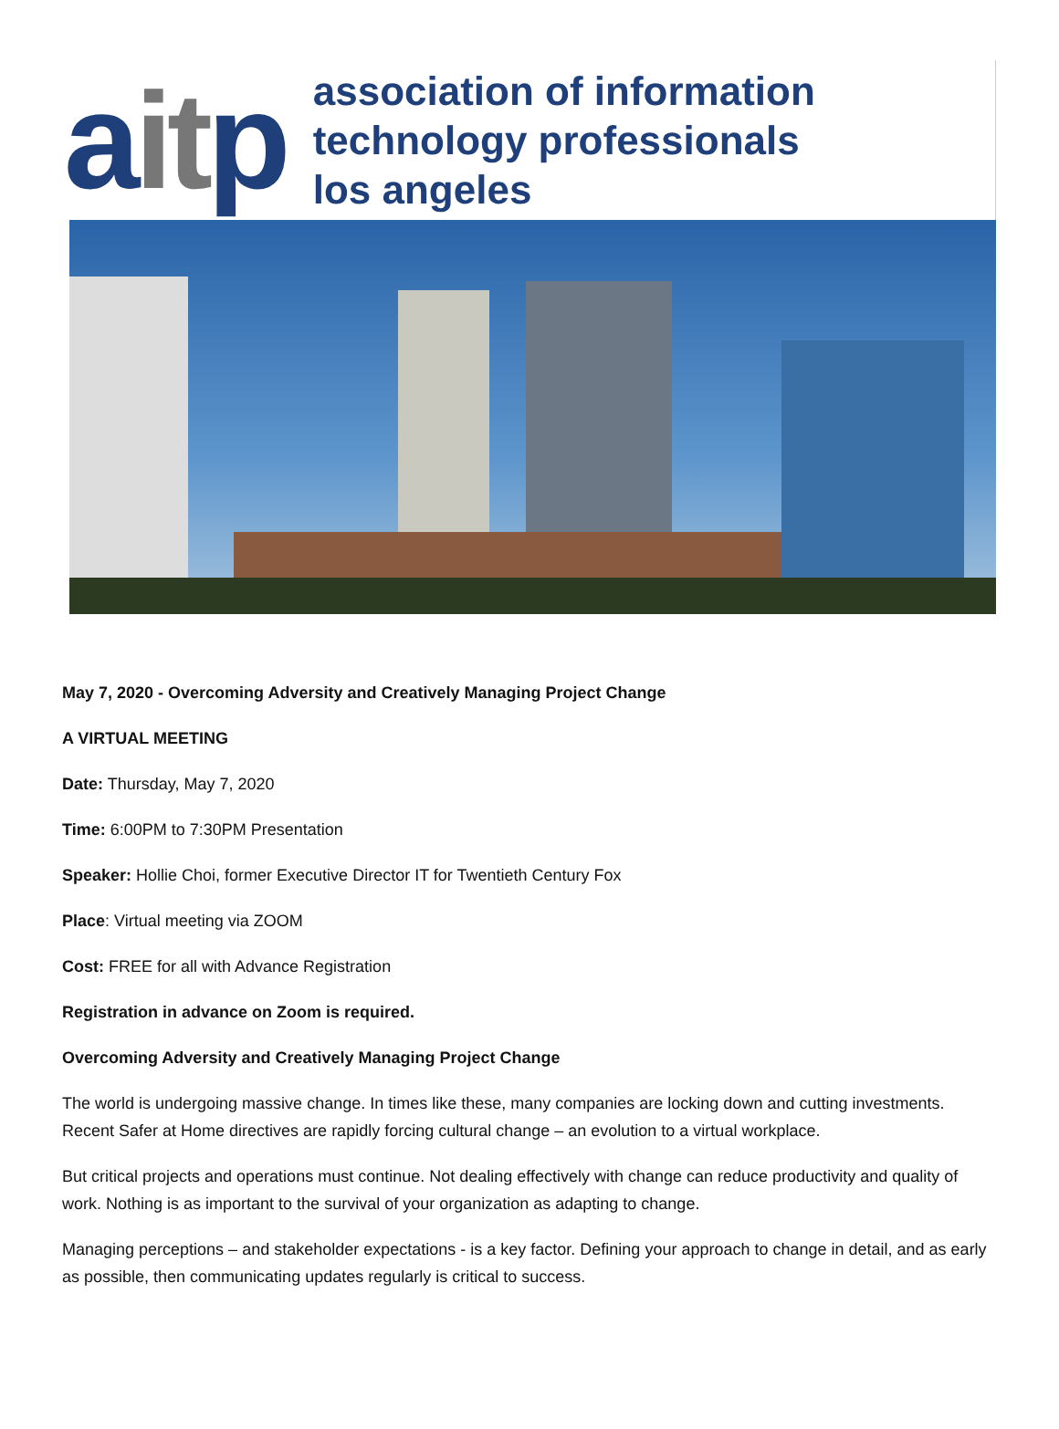aitp
association of information
technology professionals
los angeles
May 7, 2020 - Overcoming Adversity and Creatively Managing Project Change
A VIRTUAL MEETING
Date: Thursday, May 7, 2020
Time: 6:00PM to 7:30PM Presentation
Speaker: Hollie Choi, former Executive Director IT for Twentieth Century Fox
Place: Virtual meeting via ZOOM
Cost: FREE for all with Advance Registration
Registration in advance on Zoom is required.
Overcoming Adversity and Creatively Managing Project Change
The world is undergoing massive change. In times like these, many companies are locking down and cutting investments. Recent Safer at Home directives are rapidly forcing cultural change – an evolution to a virtual workplace.
But critical projects and operations must continue. Not dealing effectively with change can reduce productivity and quality of work. Nothing is as important to the survival of your organization as adapting to change.
Managing perceptions – and stakeholder expectations - is a key factor. Defining your approach to change in detail, and as early as possible, then communicating updates regularly is critical to success.